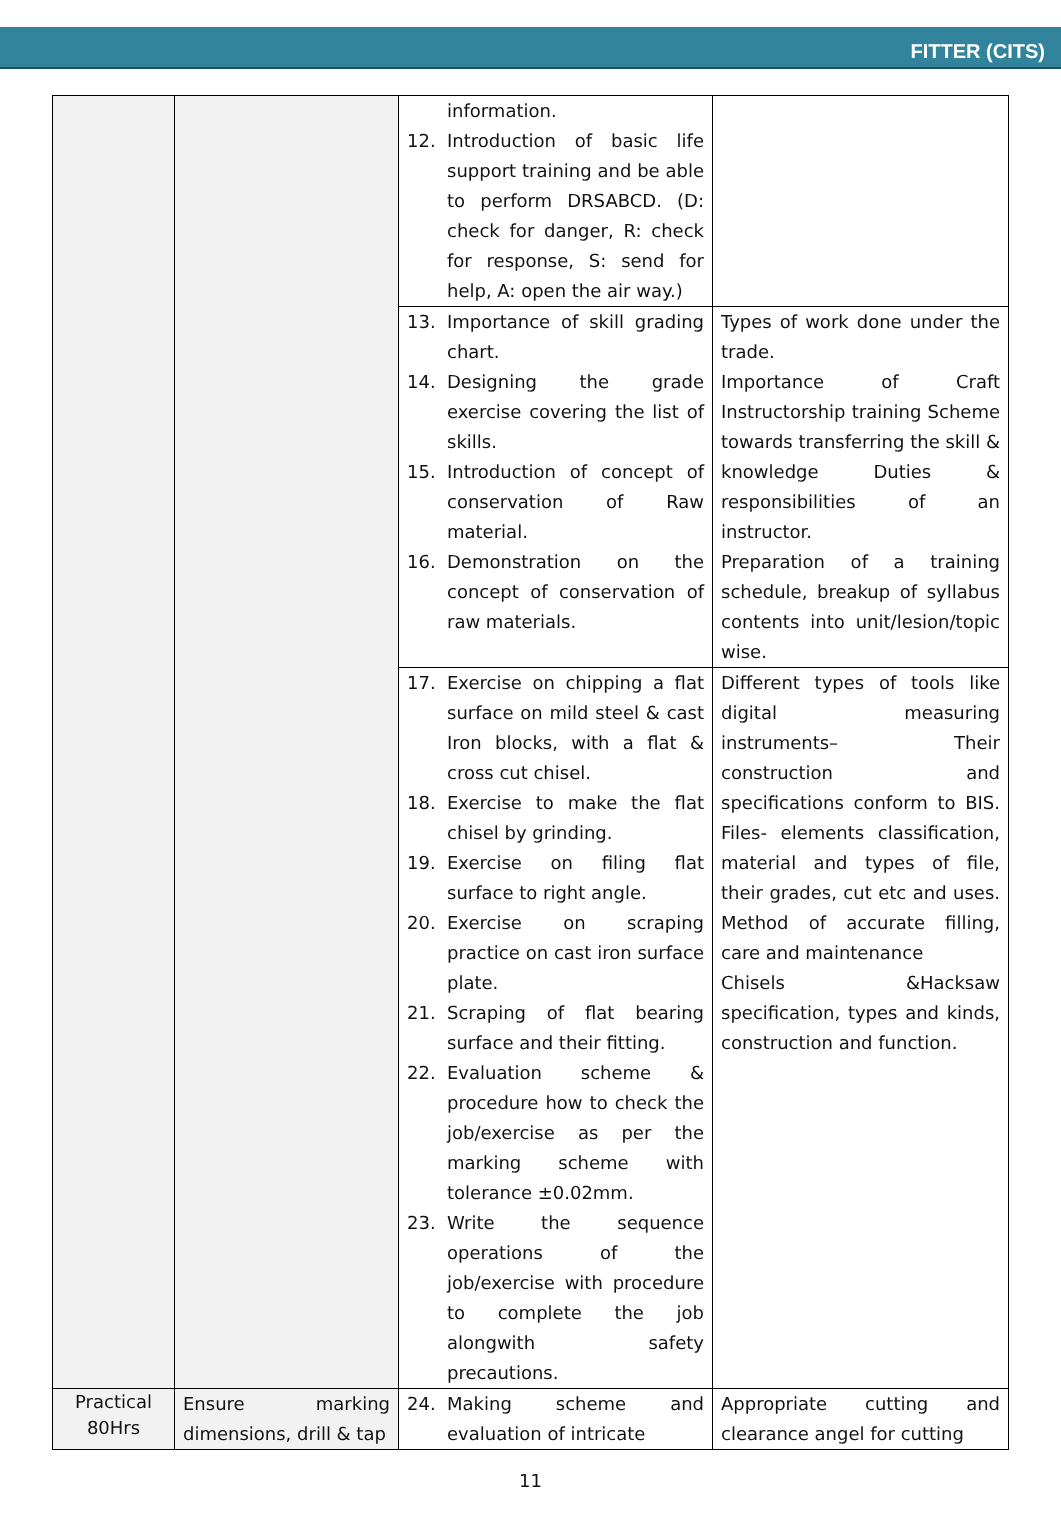FITTER (CITS)
| | | information. 12. Introduction of basic life support training and be able to perform DRSABCD. (D: check for danger, R: check for response, S: send for help, A: open the air way.) | |
| | | 13. Importance of skill grading chart. 14. Designing the grade exercise covering the list of skills. 15. Introduction of concept of conservation of Raw material. 16. Demonstration on the concept of conservation of raw materials. | Types of work done under the trade. Importance of Craft Instructorship training Scheme towards transferring the skill & knowledge Duties & responsibilities of an instructor. Preparation of a training schedule, breakup of syllabus contents into unit/lesion/topic wise. |
| | | 17. Exercise on chipping a flat surface on mild steel & cast Iron blocks, with a flat & cross cut chisel. 18. Exercise to make the flat chisel by grinding. 19. Exercise on filing flat surface to right angle. 20. Exercise on scraping practice on cast iron surface plate. 21. Scraping of flat bearing surface and their fitting. 22. Evaluation scheme & procedure how to check the job/exercise as per the marking scheme with tolerance ±0.02mm. 23. Write the sequence operations of the job/exercise with procedure to complete the job alongwith safety precautions. | Different types of tools like digital measuring instruments– Their construction and specifications conform to BIS. Files- elements classification, material and types of file, their grades, cut etc and uses. Method of accurate filling, care and maintenance Chisels &Hacksaw specification, types and kinds, construction and function. |
| Practical 80Hrs | Ensure marking dimensions, drill & tap | 24. Making scheme and evaluation of intricate | Appropriate cutting and clearance angel for cutting |
11